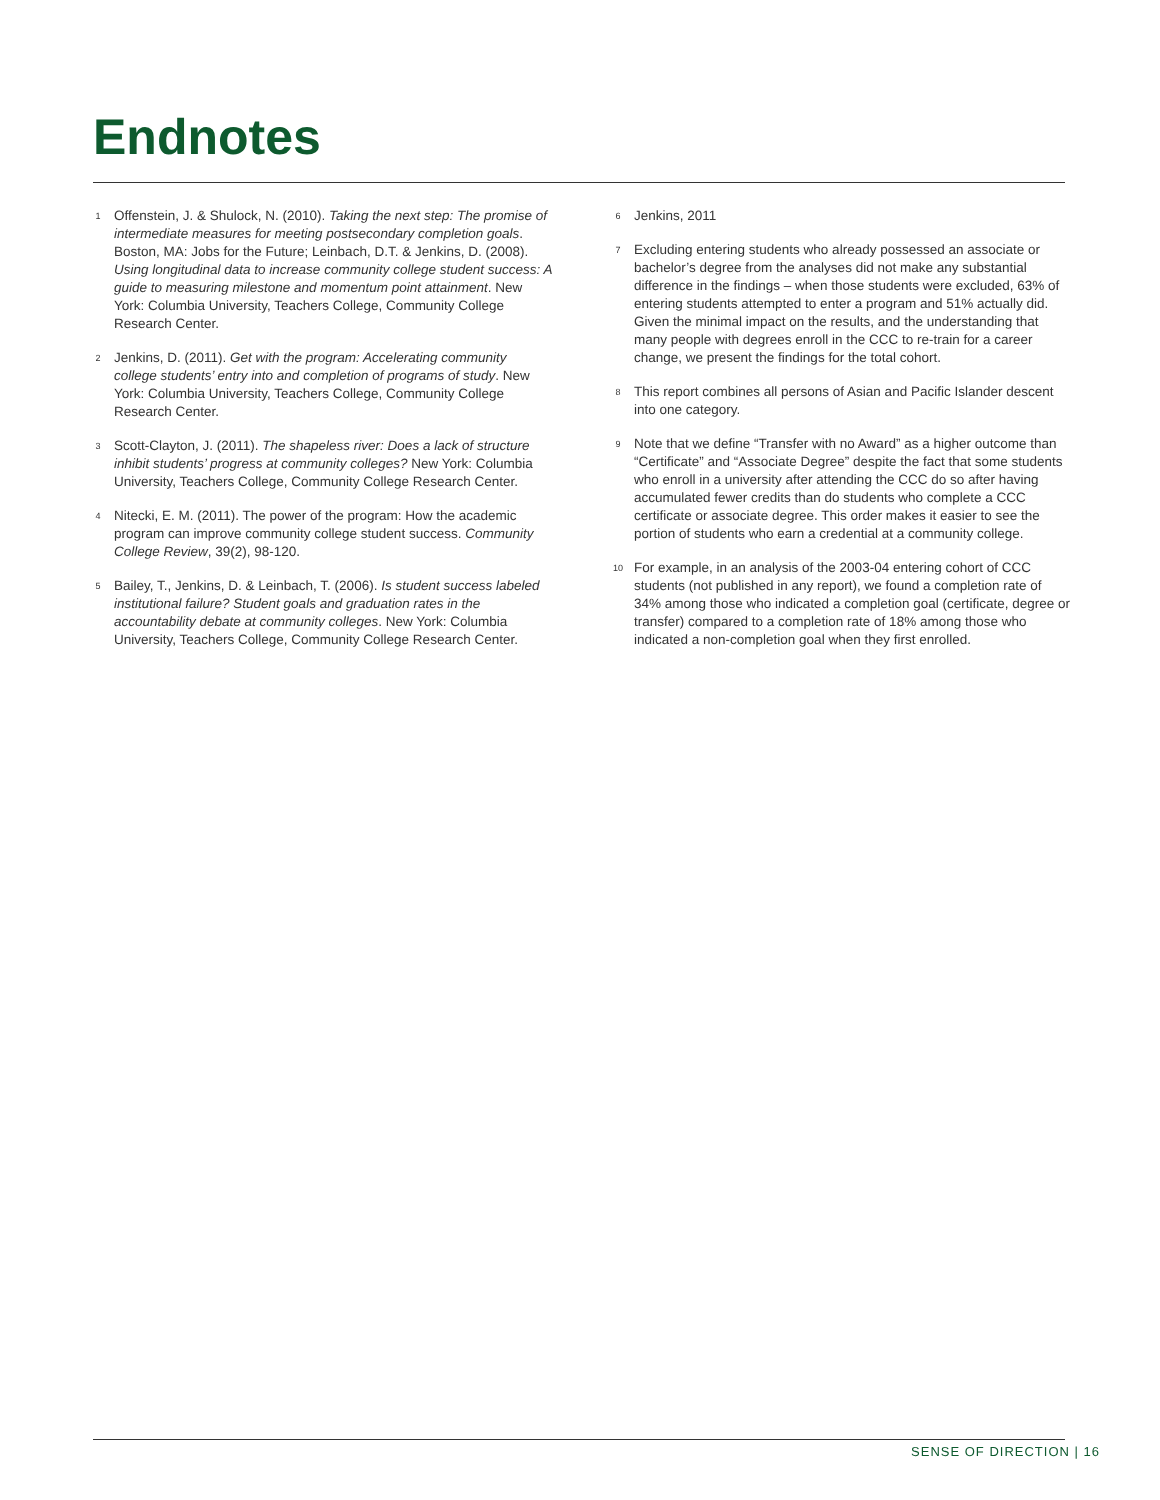Endnotes
<sup>1</sup>
Offenstein, J. & Shulock, N. (2010). Taking the next step: The promise of intermediate measures for meeting postsecondary completion goals. Boston, MA: Jobs for the Future; Leinbach, D.T. & Jenkins, D. (2008). Using longitudinal data to increase community college student success: A guide to measuring milestone and momentum point attainment. New York: Columbia University, Teachers College, Community College Research Center.
<sup>2</sup>
Jenkins, D. (2011). Get with the program: Accelerating community college students’ entry into and completion of programs of study. New York: Columbia University, Teachers College, Community College Research Center.
<sup>3</sup>
Scott-Clayton, J. (2011). The shapeless river: Does a lack of structure inhibit students’ progress at community colleges? New York: Columbia University, Teachers College, Community College Research Center.
<sup>4</sup>
Nitecki, E. M. (2011). The power of the program: How the academic program can improve community college student success. Community College Review, 39(2), 98-120.
<sup>5</sup>
Bailey, T., Jenkins, D. & Leinbach, T. (2006). Is student success labeled institutional failure? Student goals and graduation rates in the accountability debate at community colleges. New York: Columbia University, Teachers College, Community College Research Center.
<sup>6</sup>
Jenkins, 2011
<sup>7</sup>
Excluding entering students who already possessed an associate or bachelor’s degree from the analyses did not make any substantial difference in the findings – when those students were excluded, 63% of entering students attempted to enter a program and 51% actually did. Given the minimal impact on the results, and the understanding that many people with degrees enroll in the CCC to re-train for a career change, we present the findings for the total cohort.
<sup>8</sup>
This report combines all persons of Asian and Pacific Islander descent into one category.
<sup>9</sup>
Note that we define “Transfer with no Award” as a higher outcome than “Certificate” and “Associate Degree” despite the fact that some students who enroll in a university after attending the CCC do so after having accumulated fewer credits than do students who complete a CCC certificate or associate degree. This order makes it easier to see the portion of students who earn a credential at a community college.
<sup>10</sup>
For example, in an analysis of the 2003-04 entering cohort of CCC students (not published in any report), we found a completion rate of 34% among those who indicated a completion goal (certificate, degree or transfer) compared to a completion rate of 18% among those who indicated a non-completion goal when they first enrolled.
SENSE OF DIRECTION | 16